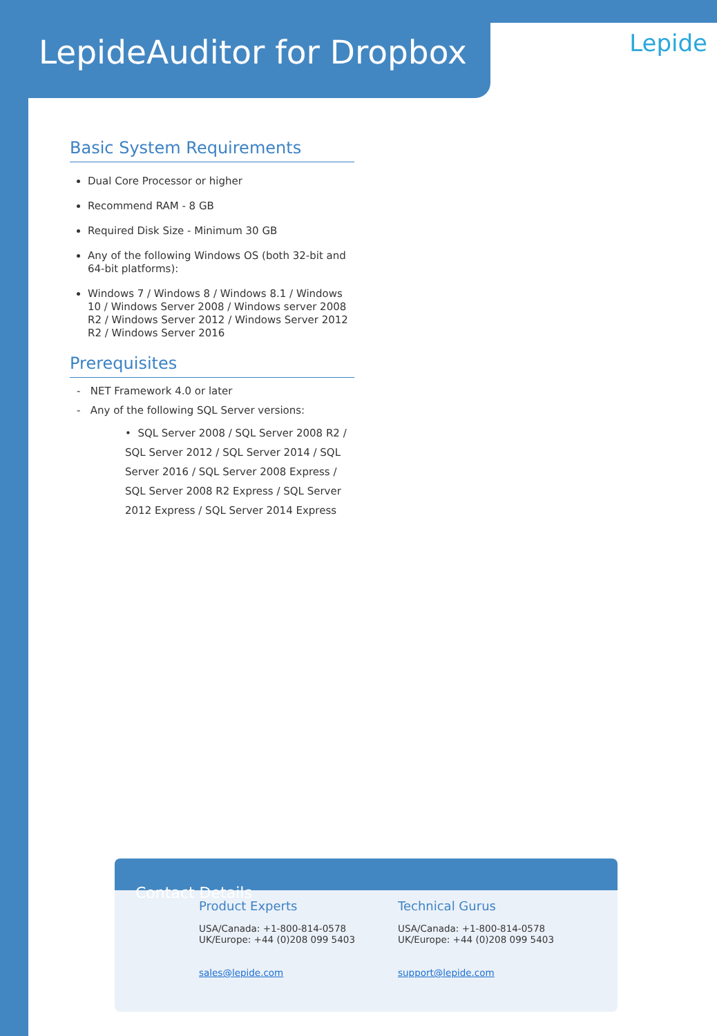LepideAuditor for Dropbox
Lepide
Basic System Requirements
Dual Core Processor or higher
Recommend RAM - 8 GB
Required Disk Size - Minimum 30 GB
Any of the following Windows OS (both 32-bit and 64-bit platforms):
Windows 7 / Windows 8 / Windows 8.1 / Windows 10 / Windows Server 2008 / Windows server 2008 R2 / Windows Server 2012 / Windows Server 2012 R2 / Windows Server 2016
Prerequisites
- NET Framework 4.0 or later
- Any of the following SQL Server versions:
• SQL Server 2008 / SQL Server 2008 R2 / SQL Server 2012 / SQL Server 2014 / SQL Server 2016 / SQL Server 2008 Express / SQL Server 2008 R2 Express / SQL Server 2012 Express / SQL Server 2014 Express
Contact Details
Product Experts
USA/Canada: +1-800-814-0578
UK/Europe: +44 (0)208 099 5403
sales@lepide.com
Technical Gurus
USA/Canada: +1-800-814-0578
UK/Europe: +44 (0)208 099 5403
support@lepide.com